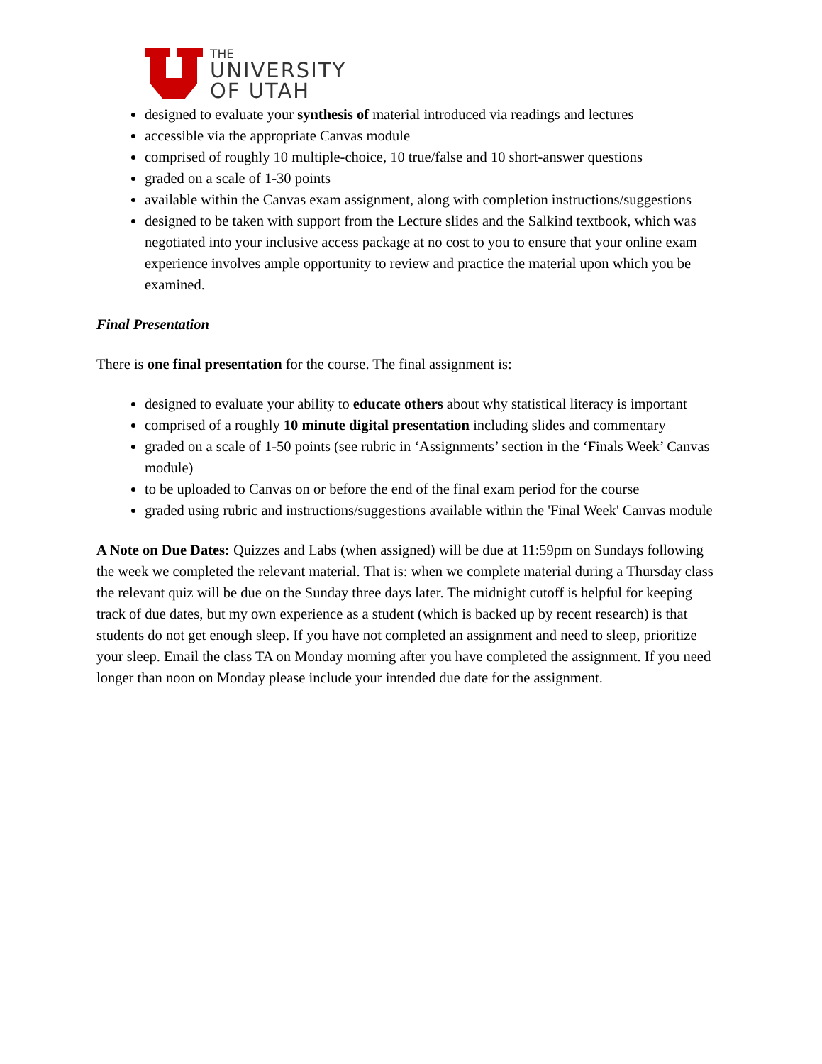THE
UNIVERSITY
OF UTAH
designed to evaluate your synthesis of material introduced via readings and lectures
accessible via the appropriate Canvas module
comprised of roughly 10 multiple-choice, 10 true/false and 10 short-answer questions
graded on a scale of 1-30 points
available within the Canvas exam assignment, along with completion instructions/suggestions
designed to be taken with support from the Lecture slides and the Salkind textbook, which was negotiated into your inclusive access package at no cost to you to ensure that your online exam experience involves ample opportunity to review and practice the material upon which you be examined.
Final Presentation
There is one final presentation for the course. The final assignment is:
designed to evaluate your ability to educate others about why statistical literacy is important
comprised of a roughly 10 minute digital presentation including slides and commentary
graded on a scale of 1-50 points (see rubric in ‘Assignments’ section in the ‘Finals Week’ Canvas module)
to be uploaded to Canvas on or before the end of the final exam period for the course
graded using rubric and instructions/suggestions available within the 'Final Week' Canvas module
A Note on Due Dates: Quizzes and Labs (when assigned) will be due at 11:59pm on Sundays following the week we completed the relevant material. That is: when we complete material during a Thursday class the relevant quiz will be due on the Sunday three days later. The midnight cutoff is helpful for keeping track of due dates, but my own experience as a student (which is backed up by recent research) is that students do not get enough sleep. If you have not completed an assignment and need to sleep, prioritize your sleep. Email the class TA on Monday morning after you have completed the assignment. If you need longer than noon on Monday please include your intended due date for the assignment.